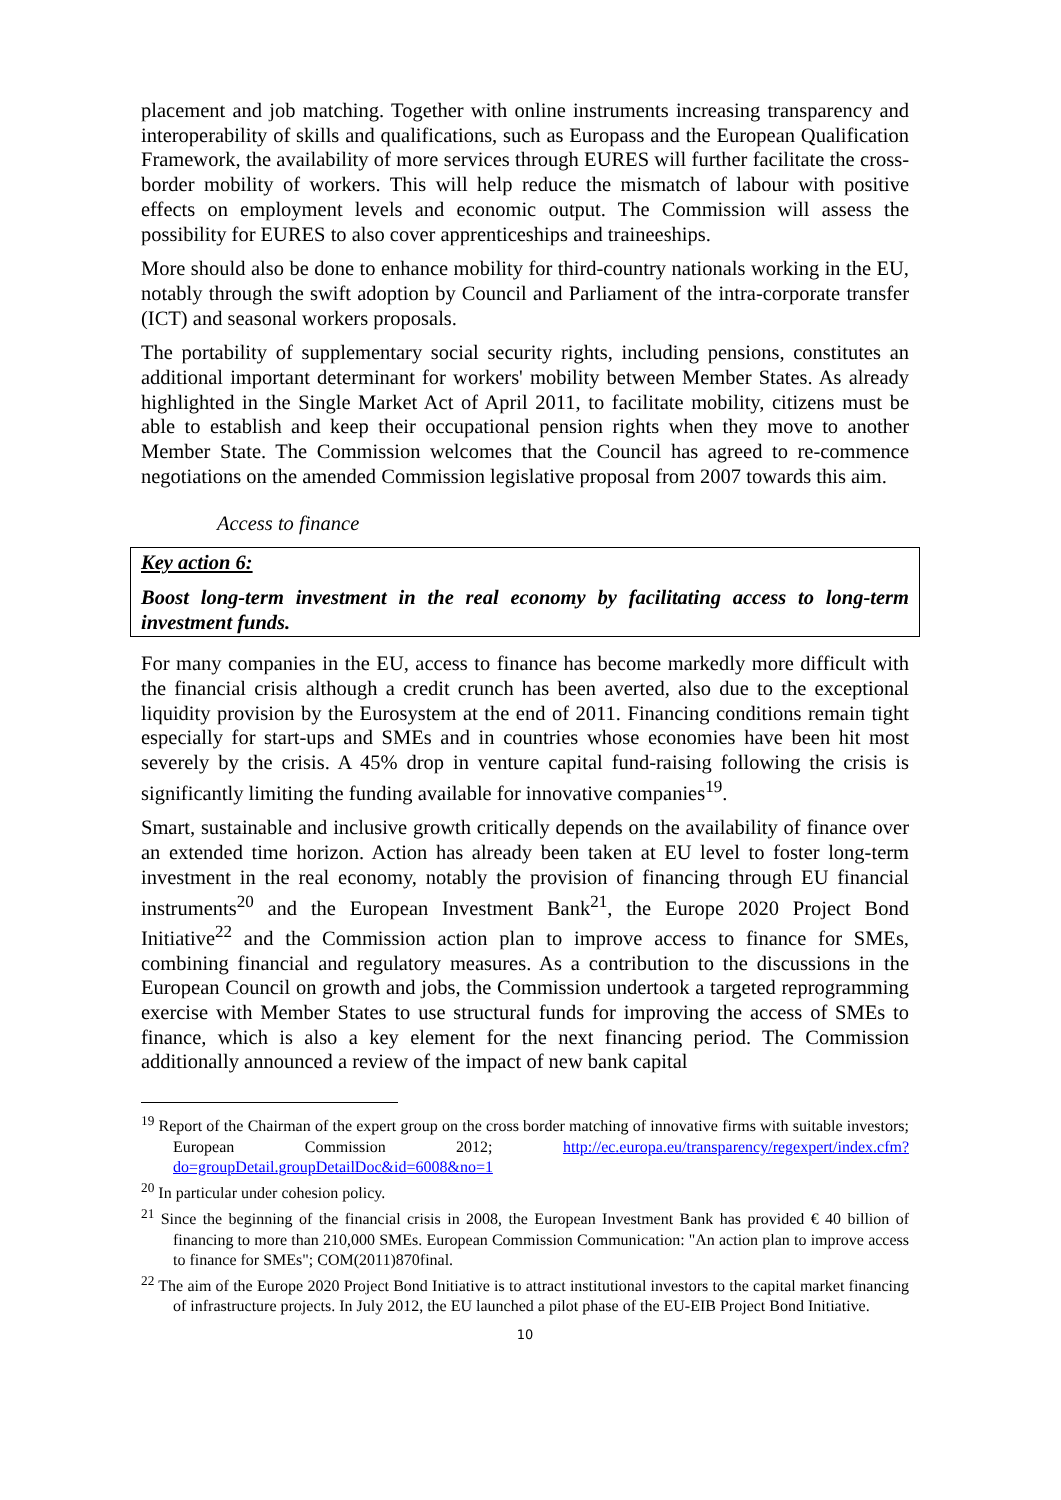placement and job matching. Together with online instruments increasing transparency and interoperability of skills and qualifications, such as Europass and the European Qualification Framework, the availability of more services through EURES will further facilitate the cross-border mobility of workers. This will help reduce the mismatch of labour with positive effects on employment levels and economic output. The Commission will assess the possibility for EURES to also cover apprenticeships and traineeships.
More should also be done to enhance mobility for third-country nationals working in the EU, notably through the swift adoption by Council and Parliament of the intra-corporate transfer (ICT) and seasonal workers proposals.
The portability of supplementary social security rights, including pensions, constitutes an additional important determinant for workers' mobility between Member States. As already highlighted in the Single Market Act of April 2011, to facilitate mobility, citizens must be able to establish and keep their occupational pension rights when they move to another Member State. The Commission welcomes that the Council has agreed to re-commence negotiations on the amended Commission legislative proposal from 2007 towards this aim.
Access to finance
Key action 6:
Boost long-term investment in the real economy by facilitating access to long-term investment funds.
For many companies in the EU, access to finance has become markedly more difficult with the financial crisis although a credit crunch has been averted, also due to the exceptional liquidity provision by the Eurosystem at the end of 2011. Financing conditions remain tight especially for start-ups and SMEs and in countries whose economies have been hit most severely by the crisis. A 45% drop in venture capital fund-raising following the crisis is significantly limiting the funding available for innovative companies<sup>19</sup>.
Smart, sustainable and inclusive growth critically depends on the availability of finance over an extended time horizon. Action has already been taken at EU level to foster long-term investment in the real economy, notably the provision of financing through EU financial instruments<sup>20</sup> and the European Investment Bank<sup>21</sup>, the Europe 2020 Project Bond Initiative<sup>22</sup> and the Commission action plan to improve access to finance for SMEs, combining financial and regulatory measures. As a contribution to the discussions in the European Council on growth and jobs, the Commission undertook a targeted reprogramming exercise with Member States to use structural funds for improving the access of SMEs to finance, which is also a key element for the next financing period. The Commission additionally announced a review of the impact of new bank capital
<sup>19</sup> Report of the Chairman of the expert group on the cross border matching of innovative firms with suitable investors; European Commission 2012; http://ec.europa.eu/transparency/regexpert/index.cfm?do=groupDetail.groupDetailDoc&id=6008&no=1
<sup>20</sup> In particular under cohesion policy.
<sup>21</sup> Since the beginning of the financial crisis in 2008, the European Investment Bank has provided € 40 billion of financing to more than 210,000 SMEs. European Commission Communication: "An action plan to improve access to finance for SMEs"; COM(2011)870final.
<sup>22</sup> The aim of the Europe 2020 Project Bond Initiative is to attract institutional investors to the capital market financing of infrastructure projects. In July 2012, the EU launched a pilot phase of the EU-EIB Project Bond Initiative.
10